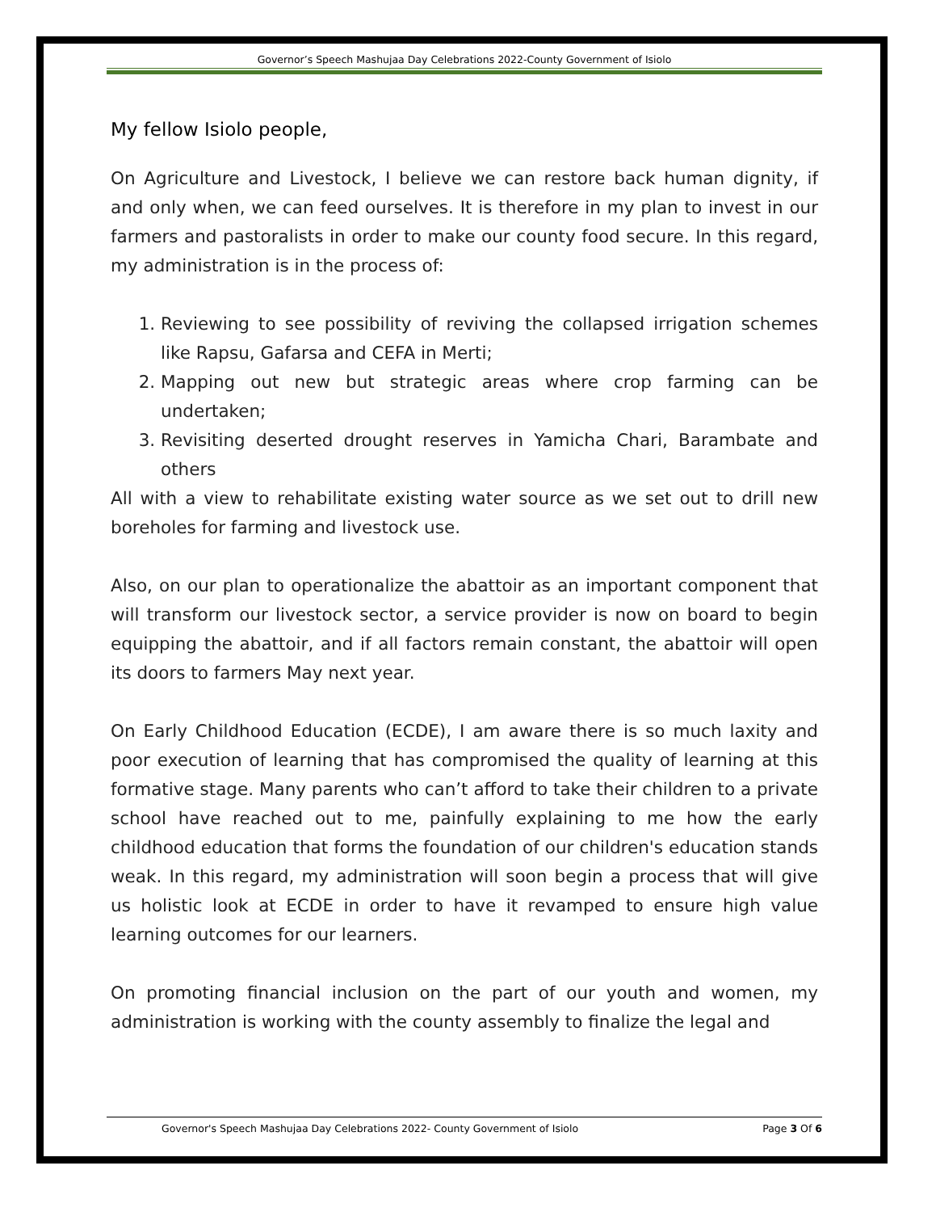Governor’s Speech Mashujaa Day Celebrations 2022-County Government of Isiolo
My fellow Isiolo people,
On Agriculture and Livestock, I believe we can restore back human dignity, if and only when, we can feed ourselves. It is therefore in my plan to invest in our farmers and pastoralists in order to make our county food secure. In this regard, my administration is in the process of:
1. Reviewing to see possibility of reviving the collapsed irrigation schemes like Rapsu, Gafarsa and CEFA in Merti;
2. Mapping out new but strategic areas where crop farming can be undertaken;
3. Revisiting deserted drought reserves in Yamicha Chari, Barambate and others
All with a view to rehabilitate existing water source as we set out to drill new boreholes for farming and livestock use.
Also, on our plan to operationalize the abattoir as an important component that will transform our livestock sector, a service provider is now on board to begin equipping the abattoir, and if all factors remain constant, the abattoir will open its doors to farmers May next year.
On Early Childhood Education (ECDE), I am aware there is so much laxity and poor execution of learning that has compromised the quality of learning at this formative stage. Many parents who can’t afford to take their children to a private school have reached out to me, painfully explaining to me how the early childhood education that forms the foundation of our children's education stands weak. In this regard, my administration will soon begin a process that will give us holistic look at ECDE in order to have it revamped to ensure high value learning outcomes for our learners.
On promoting financial inclusion on the part of our youth and women, my administration is working with the county assembly to finalize the legal and
Governor's Speech Mashujaa Day Celebrations 2022- County Government of Isiolo Page 3 Of 6